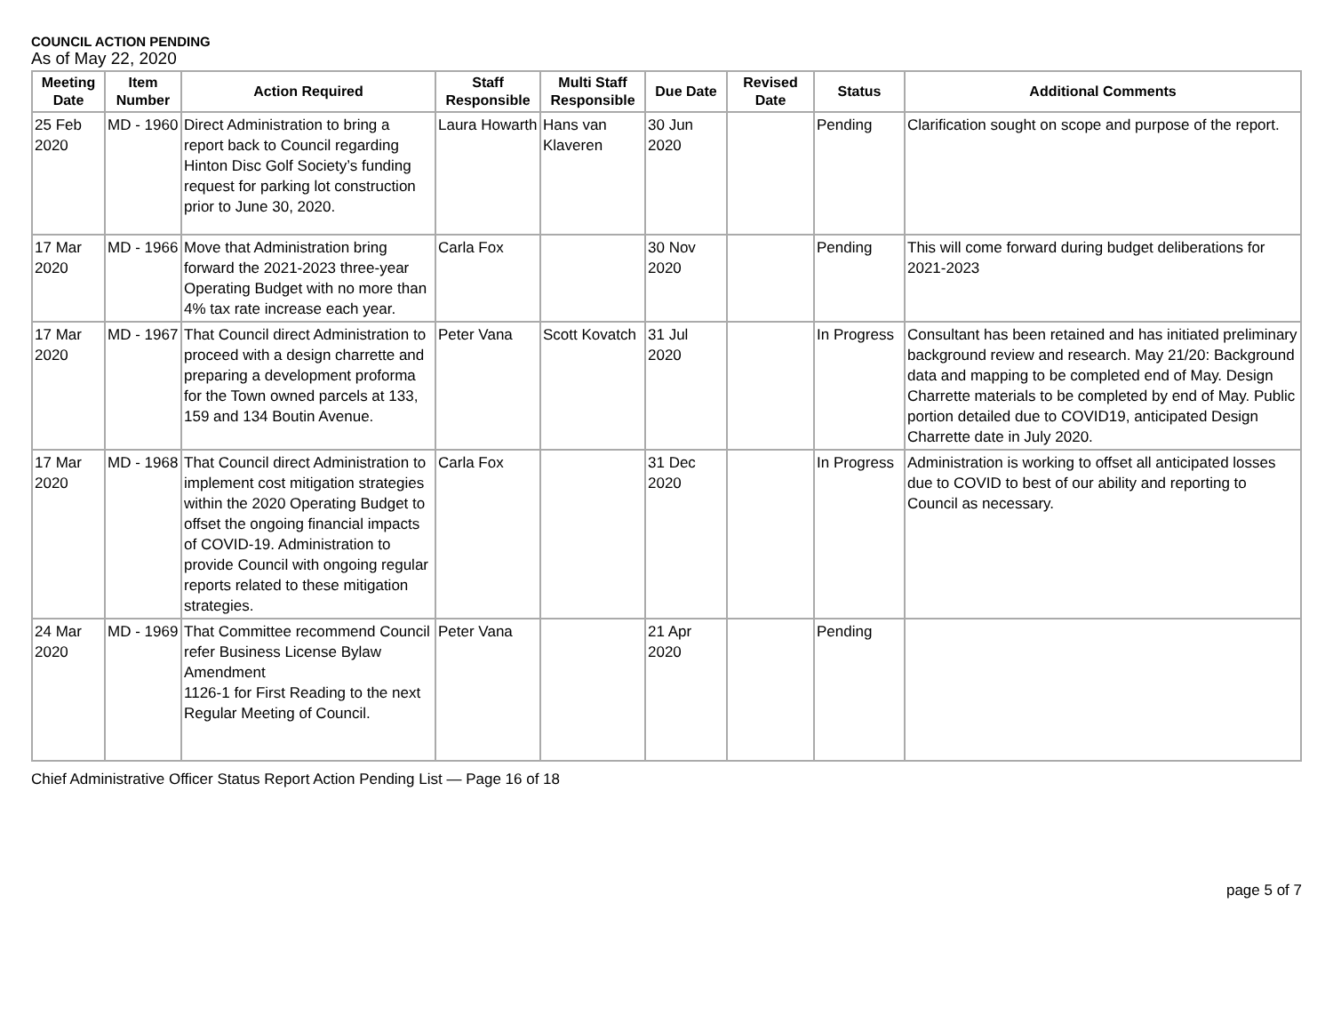COUNCIL ACTION PENDING
As of May 22, 2020
| Meeting Date | Item Number | Action Required | Staff Responsible | Multi Staff Responsible | Due Date | Revised Date | Status | Additional Comments |
| --- | --- | --- | --- | --- | --- | --- | --- | --- |
| 25 Feb 2020 | MD - 1960 | Direct Administration to bring a report back to Council regarding Hinton Disc Golf Society’s funding request for parking lot construction prior to June 30, 2020. | Laura Howarth | Hans van Klaveren | 30 Jun 2020 | | Pending | Clarification sought on scope and purpose of the report. |
| 17 Mar 2020 | MD - 1966 | Move that Administration bring forward the 2021-2023 three-year Operating Budget with no more than 4% tax rate increase each year. | Carla Fox | | 30 Nov 2020 | | Pending | This will come forward during budget deliberations for 2021-2023 |
| 17 Mar 2020 | MD - 1967 | That Council direct Administration to proceed with a design charrette and preparing a development proforma for the Town owned parcels at 133, 159 and 134 Boutin Avenue. | Peter Vana | Scott Kovatch | 31 Jul 2020 | | In Progress | Consultant has been retained and has initiated preliminary background review and research. May 21/20: Background data and mapping to be completed end of May. Design Charrette materials to be completed by end of May. Public portion detailed due to COVID19, anticipated Design Charrette date in July 2020. |
| 17 Mar 2020 | MD - 1968 | That Council direct Administration to implement cost mitigation strategies within the 2020 Operating Budget to offset the ongoing financial impacts of COVID-19. Administration to provide Council with ongoing regular reports related to these mitigation strategies. | Carla Fox | | 31 Dec 2020 | | In Progress | Administration is working to offset all anticipated losses due to COVID to best of our ability and reporting to Council as necessary. |
| 24 Mar 2020 | MD - 1969 | That Committee recommend Council refer Business License Bylaw Amendment 1126-1 for First Reading to the next Regular Meeting of Council. | Peter Vana | | 21 Apr 2020 | | Pending | |
Chief Administrative Officer Status Report Action Pending List — Page 16 of 18
page 5 of 7